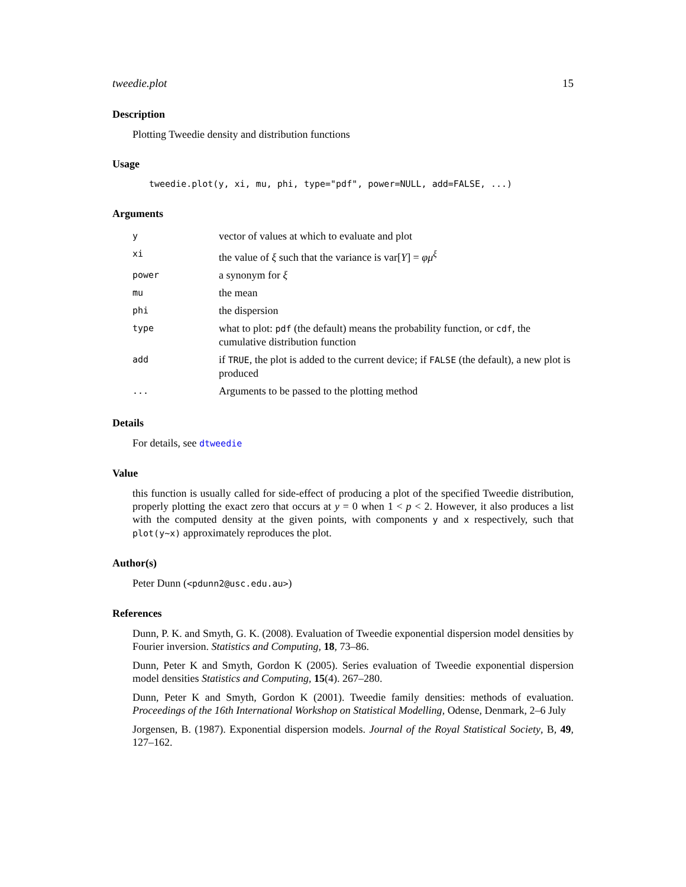tweedie.plot 15
Description
Plotting Tweedie density and distribution functions
Usage
tweedie.plot(y, xi, mu, phi, type="pdf", power=NULL, add=FALSE, ...)
Arguments
| y | vector of values at which to evaluate and plot |
| xi | the value of ξ such that the variance is var[ Y ] = φμ<sup>ξ</sup> |
| power | a synonym for ξ |
| mu | the mean |
| phi | the dispersion |
| type | what to plot: pdf (the default) means the probability function, or cdf , the cumulative distribution function |
| add | if TRUE , the plot is added to the current device; if FALSE (the default), a new plot is produced |
| ... | Arguments to be passed to the plotting method |
Details
For details, see dtweedie
Value
this function is usually called for side-effect of producing a plot of the specified Tweedie distribution, properly plotting the exact zero that occurs at y = 0 when 1 < p < 2. However, it also produces a list with the computed density at the given points, with components y and x respectively, such that plot(y~x) approximately reproduces the plot.
Author(s)
Peter Dunn (<pdunn2@usc.edu.au>)
References
Dunn, P. K. and Smyth, G. K. (2008). Evaluation of Tweedie exponential dispersion model densities by Fourier inversion. Statistics and Computing, 18, 73–86.
Dunn, Peter K and Smyth, Gordon K (2005). Series evaluation of Tweedie exponential dispersion model densities Statistics and Computing, 15(4). 267–280.
Dunn, Peter K and Smyth, Gordon K (2001). Tweedie family densities: methods of evaluation. Proceedings of the 16th International Workshop on Statistical Modelling, Odense, Denmark, 2–6 July
Jorgensen, B. (1987). Exponential dispersion models. Journal of the Royal Statistical Society, B, 49, 127–162.